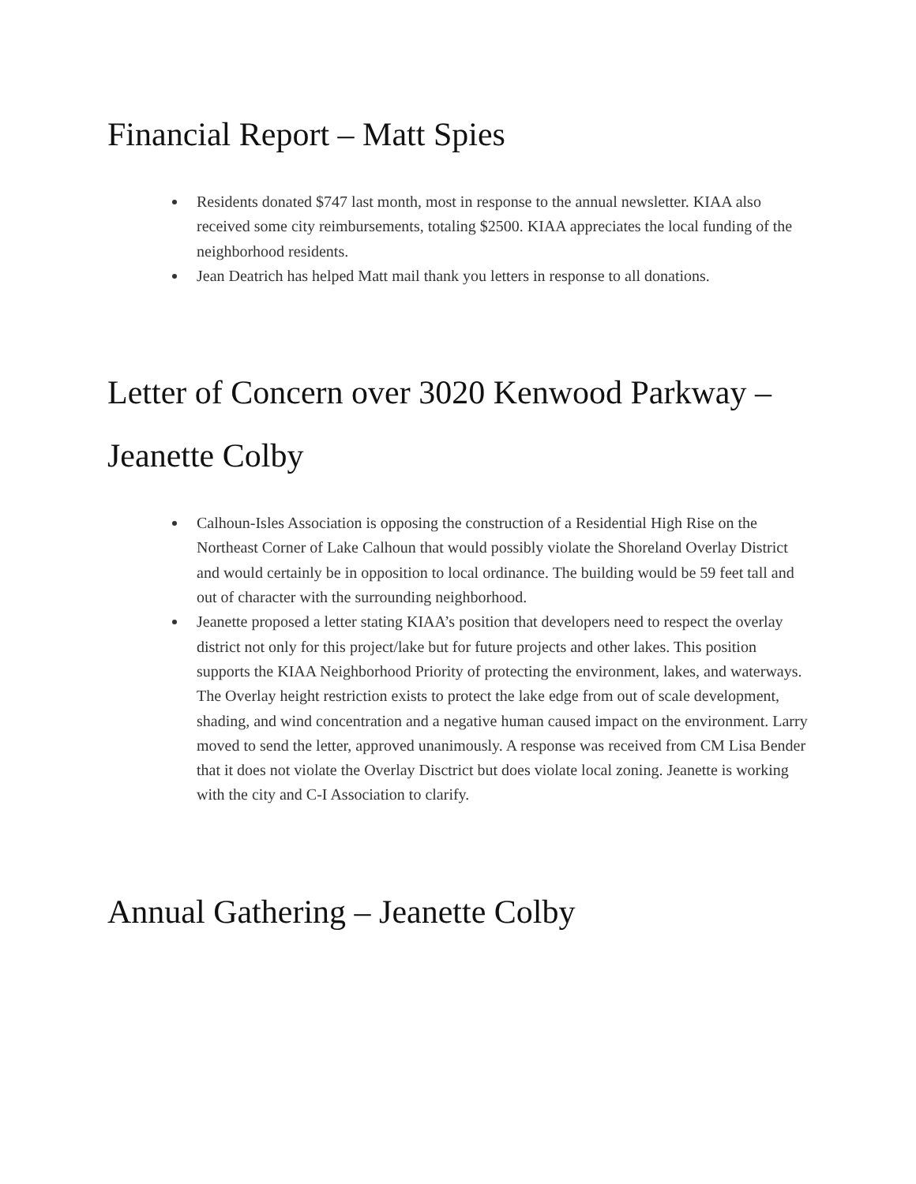Financial Report – Matt Spies
Residents donated $747 last month, most in response to the annual newsletter. KIAA also received some city reimbursements, totaling $2500. KIAA appreciates the local funding of the neighborhood residents.
Jean Deatrich has helped Matt mail thank you letters in response to all donations.
Letter of Concern over 3020 Kenwood Parkway – Jeanette Colby
Calhoun-Isles Association is opposing the construction of a Residential High Rise on the Northeast Corner of Lake Calhoun that would possibly violate the Shoreland Overlay District and would certainly be in opposition to local ordinance. The building would be 59 feet tall and out of character with the surrounding neighborhood.
Jeanette proposed a letter stating KIAA’s position that developers need to respect the overlay district not only for this project/lake but for future projects and other lakes. This position supports the KIAA Neighborhood Priority of protecting the environment, lakes, and waterways. The Overlay height restriction exists to protect the lake edge from out of scale development, shading, and wind concentration and a negative human caused impact on the environment. Larry moved to send the letter, approved unanimously. A response was received from CM Lisa Bender that it does not violate the Overlay Disctrict but does violate local zoning. Jeanette is working with the city and C-I Association to clarify.
Annual Gathering – Jeanette Colby